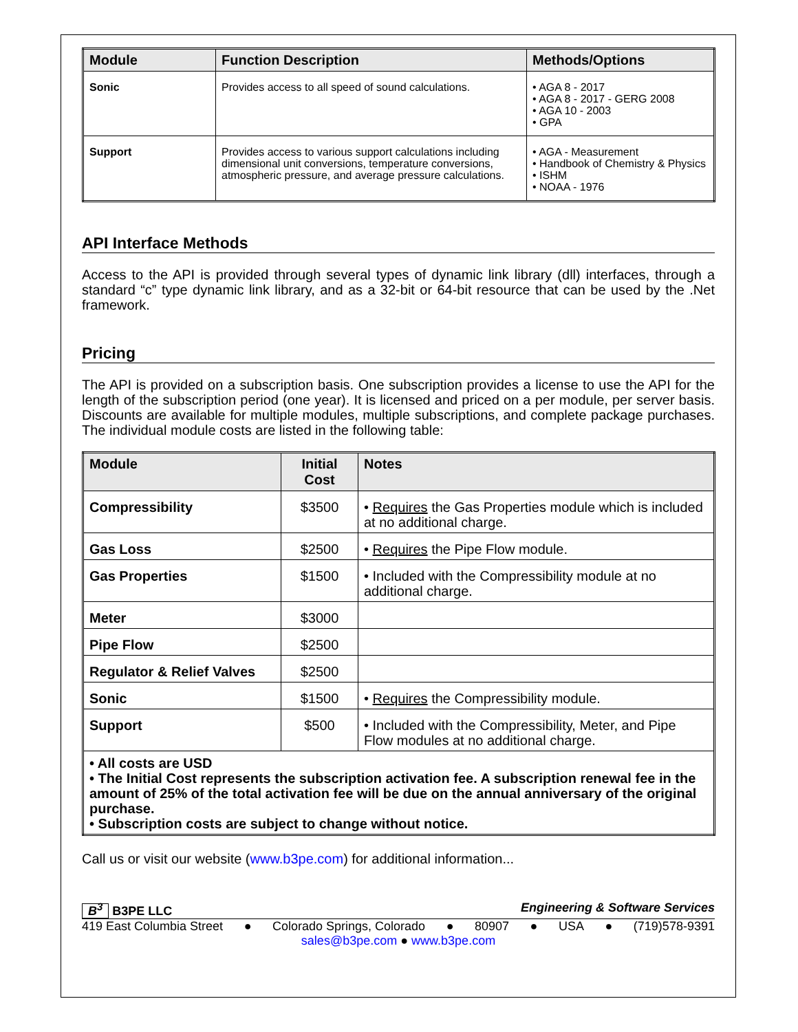| Module | Function Description | Methods/Options |
| --- | --- | --- |
| Sonic | Provides access to all speed of sound calculations. | • AGA 8 - 2017 • AGA 8 - 2017 - GERG 2008 • AGA 10 - 2003 • GPA |
| Support | Provides access to various support calculations including dimensional unit conversions, temperature conversions, atmospheric pressure, and average pressure calculations. | • AGA - Measurement • Handbook of Chemistry & Physics • ISHM • NOAA - 1976 |
API Interface Methods
Access to the API is provided through several types of dynamic link library (dll) interfaces, through a standard “c” type dynamic link library, and as a 32-bit or 64-bit resource that can be used by the .Net framework.
Pricing
The API is provided on a subscription basis. One subscription provides a license to use the API for the length of the subscription period (one year). It is licensed and priced on a per module, per server basis. Discounts are available for multiple modules, multiple subscriptions, and complete package purchases. The individual module costs are listed in the following table:
| Module | Initial Cost | Notes |
| --- | --- | --- |
| Compressibility | $3500 | • Requires the Gas Properties module which is included at no additional charge. |
| Gas Loss | $2500 | • Requires the Pipe Flow module. |
| Gas Properties | $1500 | • Included with the Compressibility module at no additional charge. |
| Meter | $3000 | |
| Pipe Flow | $2500 | |
| Regulator & Relief Valves | $2500 | |
| Sonic | $1500 | • Requires the Compressibility module. |
| Support | $500 | • Included with the Compressibility, Meter, and Pipe Flow modules at no additional charge. |
| • All costs are USD • The Initial Cost represents the subscription activation fee. A subscription renewal fee in the amount of 25% of the total activation fee will be due on the annual anniversary of the original purchase. • Subscription costs are subject to change without notice. | | |
Call us or visit our website (www.b3pe.com) for additional information...
B<sup>3</sup> B3PE LLC Engineering & Software Services
419 East Columbia Street ● Colorado Springs, Colorado ● 80907 ● USA ● (719)578-9391
sales@b3pe.com ● www.b3pe.com